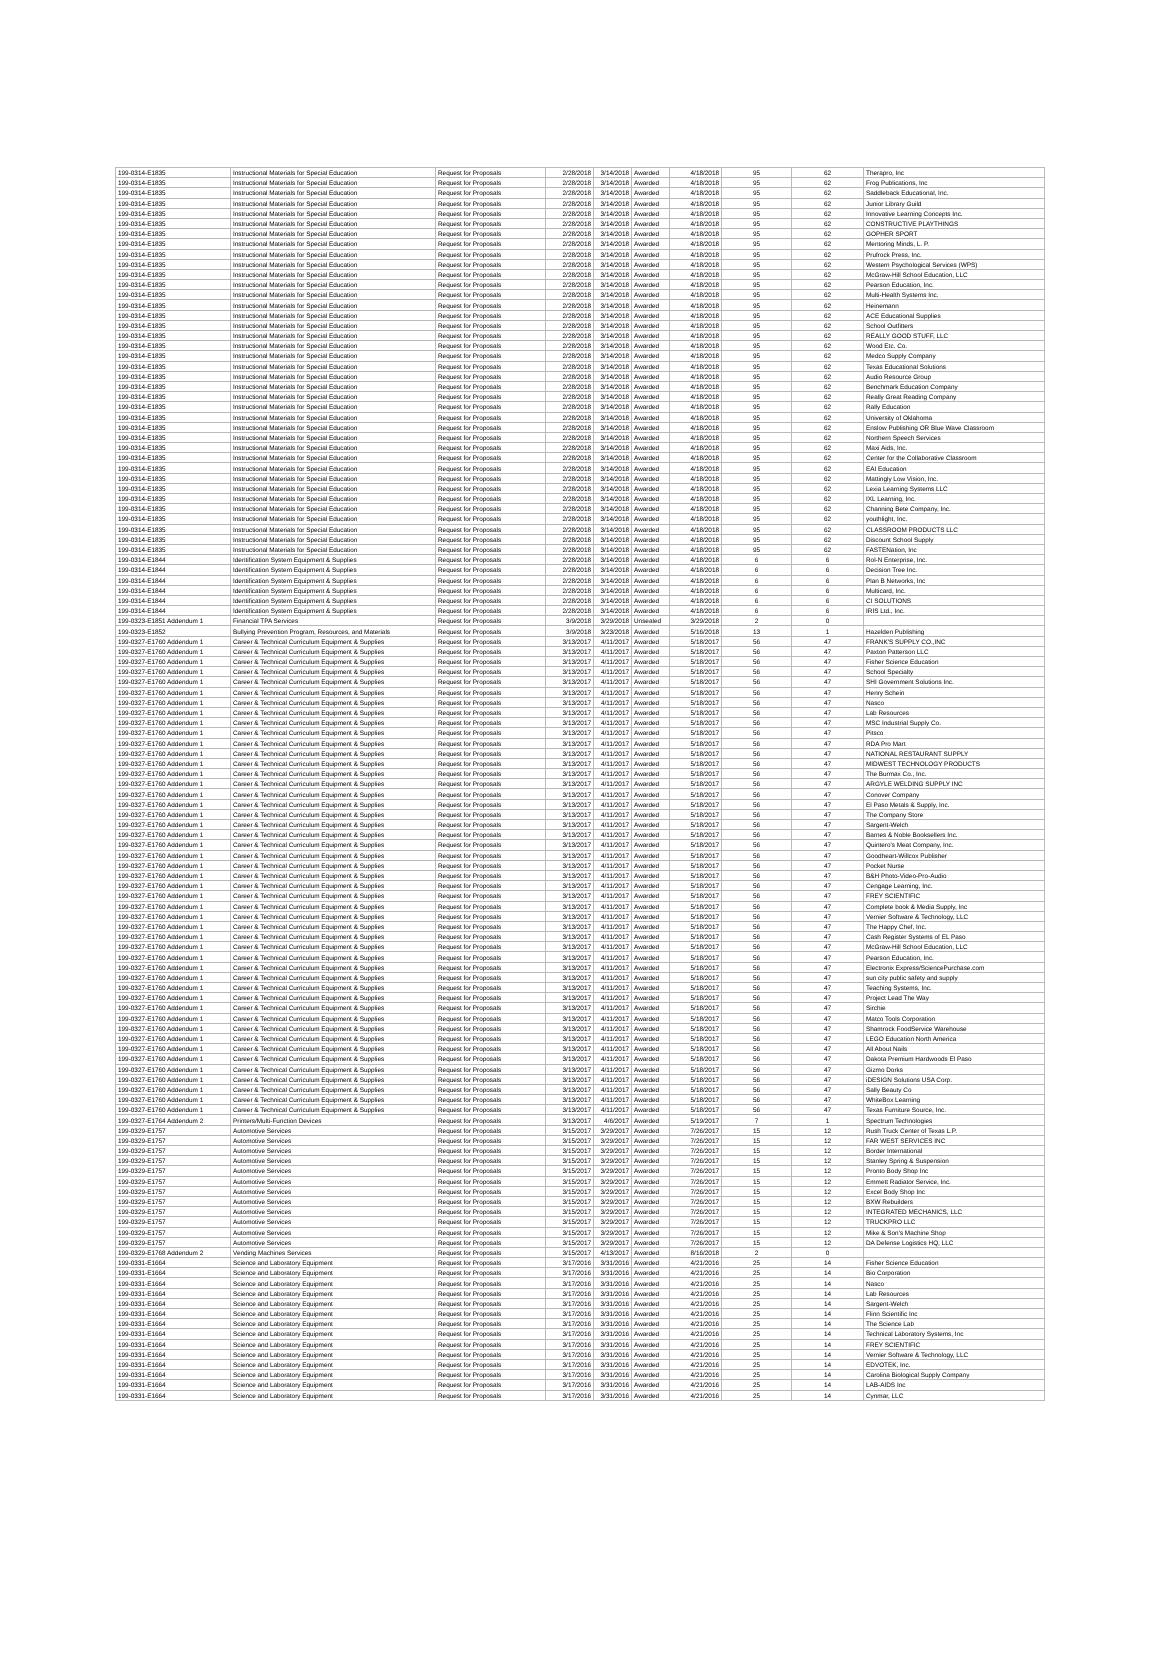| 199-0314-E1835 | Instructional Materials for Special Education | Request for Proposals | 2/28/2018 | 3/14/2018 | Awarded | 4/18/2018 | 95 | 62 | Therapro, Inc |
| 199-0314-E1835 | Instructional Materials for Special Education | Request for Proposals | 2/28/2018 | 3/14/2018 | Awarded | 4/18/2018 | 95 | 62 | Frog Publications, Inc |
| 199-0314-E1835 | Instructional Materials for Special Education | Request for Proposals | 2/28/2018 | 3/14/2018 | Awarded | 4/18/2018 | 95 | 62 | Saddleback Educational, Inc. |
| 199-0314-E1835 | Instructional Materials for Special Education | Request for Proposals | 2/28/2018 | 3/14/2018 | Awarded | 4/18/2018 | 95 | 62 | Junior Library Guild |
| 199-0314-E1835 | Instructional Materials for Special Education | Request for Proposals | 2/28/2018 | 3/14/2018 | Awarded | 4/18/2018 | 95 | 62 | Innovative Learning Concepts Inc. |
| 199-0314-E1835 | Instructional Materials for Special Education | Request for Proposals | 2/28/2018 | 3/14/2018 | Awarded | 4/18/2018 | 95 | 62 | CONSTRUCTIVE PLAYTHINGS |
| 199-0314-E1835 | Instructional Materials for Special Education | Request for Proposals | 2/28/2018 | 3/14/2018 | Awarded | 4/18/2018 | 95 | 62 | GOPHER SPORT |
| 199-0314-E1835 | Instructional Materials for Special Education | Request for Proposals | 2/28/2018 | 3/14/2018 | Awarded | 4/18/2018 | 95 | 62 | Mentoring Minds, L. P. |
| 199-0314-E1835 | Instructional Materials for Special Education | Request for Proposals | 2/28/2018 | 3/14/2018 | Awarded | 4/18/2018 | 95 | 62 | Prufrock Press, Inc. |
| 199-0314-E1835 | Instructional Materials for Special Education | Request for Proposals | 2/28/2018 | 3/14/2018 | Awarded | 4/18/2018 | 95 | 62 | Western Psychological Services (WPS) |
| 199-0314-E1835 | Instructional Materials for Special Education | Request for Proposals | 2/28/2018 | 3/14/2018 | Awarded | 4/18/2018 | 95 | 62 | McGraw-Hill School Education, LLC |
| 199-0314-E1835 | Instructional Materials for Special Education | Request for Proposals | 2/28/2018 | 3/14/2018 | Awarded | 4/18/2018 | 95 | 62 | Pearson Education, Inc. |
| 199-0314-E1835 | Instructional Materials for Special Education | Request for Proposals | 2/28/2018 | 3/14/2018 | Awarded | 4/18/2018 | 95 | 62 | Multi-Health Systems Inc. |
| 199-0314-E1835 | Instructional Materials for Special Education | Request for Proposals | 2/28/2018 | 3/14/2018 | Awarded | 4/18/2018 | 95 | 62 | Heinemann |
| 199-0314-E1835 | Instructional Materials for Special Education | Request for Proposals | 2/28/2018 | 3/14/2018 | Awarded | 4/18/2018 | 95 | 62 | ACE Educational Supplies |
| 199-0314-E1835 | Instructional Materials for Special Education | Request for Proposals | 2/28/2018 | 3/14/2018 | Awarded | 4/18/2018 | 95 | 62 | School Outfitters |
| 199-0314-E1835 | Instructional Materials for Special Education | Request for Proposals | 2/28/2018 | 3/14/2018 | Awarded | 4/18/2018 | 95 | 62 | REALLY GOOD STUFF, LLC |
| 199-0314-E1835 | Instructional Materials for Special Education | Request for Proposals | 2/28/2018 | 3/14/2018 | Awarded | 4/18/2018 | 95 | 62 | Wood Etc. Co. |
| 199-0314-E1835 | Instructional Materials for Special Education | Request for Proposals | 2/28/2018 | 3/14/2018 | Awarded | 4/18/2018 | 95 | 62 | Medco Supply Company |
| 199-0314-E1835 | Instructional Materials for Special Education | Request for Proposals | 2/28/2018 | 3/14/2018 | Awarded | 4/18/2018 | 95 | 62 | Texas Educational Solutions |
| 199-0314-E1835 | Instructional Materials for Special Education | Request for Proposals | 2/28/2018 | 3/14/2018 | Awarded | 4/18/2018 | 95 | 62 | Audio Resource Group |
| 199-0314-E1835 | Instructional Materials for Special Education | Request for Proposals | 2/28/2018 | 3/14/2018 | Awarded | 4/18/2018 | 95 | 62 | Benchmark Education Company |
| 199-0314-E1835 | Instructional Materials for Special Education | Request for Proposals | 2/28/2018 | 3/14/2018 | Awarded | 4/18/2018 | 95 | 62 | Really Great Reading Company |
| 199-0314-E1835 | Instructional Materials for Special Education | Request for Proposals | 2/28/2018 | 3/14/2018 | Awarded | 4/18/2018 | 95 | 62 | Rally Education |
| 199-0314-E1835 | Instructional Materials for Special Education | Request for Proposals | 2/28/2018 | 3/14/2018 | Awarded | 4/18/2018 | 95 | 62 | University of Oklahoma |
| 199-0314-E1835 | Instructional Materials for Special Education | Request for Proposals | 2/28/2018 | 3/14/2018 | Awarded | 4/18/2018 | 95 | 62 | Enslow Publishing OR Blue Wave Classroom |
| 199-0314-E1835 | Instructional Materials for Special Education | Request for Proposals | 2/28/2018 | 3/14/2018 | Awarded | 4/18/2018 | 95 | 62 | Northern Speech Services |
| 199-0314-E1835 | Instructional Materials for Special Education | Request for Proposals | 2/28/2018 | 3/14/2018 | Awarded | 4/18/2018 | 95 | 62 | Maxi Aids, Inc. |
| 199-0314-E1835 | Instructional Materials for Special Education | Request for Proposals | 2/28/2018 | 3/14/2018 | Awarded | 4/18/2018 | 95 | 62 | Center for the Collaborative Classroom |
| 199-0314-E1835 | Instructional Materials for Special Education | Request for Proposals | 2/28/2018 | 3/14/2018 | Awarded | 4/18/2018 | 95 | 62 | EAI Education |
| 199-0314-E1835 | Instructional Materials for Special Education | Request for Proposals | 2/28/2018 | 3/14/2018 | Awarded | 4/18/2018 | 95 | 62 | Mattingly Low Vision, Inc. |
| 199-0314-E1835 | Instructional Materials for Special Education | Request for Proposals | 2/28/2018 | 3/14/2018 | Awarded | 4/18/2018 | 95 | 62 | Lexia Learning Systems LLC |
| 199-0314-E1835 | Instructional Materials for Special Education | Request for Proposals | 2/28/2018 | 3/14/2018 | Awarded | 4/18/2018 | 95 | 62 | IXL Learning, Inc. |
| 199-0314-E1835 | Instructional Materials for Special Education | Request for Proposals | 2/28/2018 | 3/14/2018 | Awarded | 4/18/2018 | 95 | 62 | Channing Bete Company, Inc. |
| 199-0314-E1835 | Instructional Materials for Special Education | Request for Proposals | 2/28/2018 | 3/14/2018 | Awarded | 4/18/2018 | 95 | 62 | youthlight, Inc. |
| 199-0314-E1835 | Instructional Materials for Special Education | Request for Proposals | 2/28/2018 | 3/14/2018 | Awarded | 4/18/2018 | 95 | 62 | CLASSROOM PRODUCTS LLC |
| 199-0314-E1835 | Instructional Materials for Special Education | Request for Proposals | 2/28/2018 | 3/14/2018 | Awarded | 4/18/2018 | 95 | 62 | Discount School Supply |
| 199-0314-E1835 | Instructional Materials for Special Education | Request for Proposals | 2/28/2018 | 3/14/2018 | Awarded | 4/18/2018 | 95 | 62 | FASTENation, Inc |
| 199-0314-E1844 | Identification System Equipment & Supplies | Request for Proposals | 2/28/2018 | 3/14/2018 | Awarded | 4/18/2018 | 6 | 6 | Rol-N Enterprise, Inc. |
| 199-0314-E1844 | Identification System Equipment & Supplies | Request for Proposals | 2/28/2018 | 3/14/2018 | Awarded | 4/18/2018 | 6 | 6 | Decision Tree Inc. |
| 199-0314-E1844 | Identification System Equipment & Supplies | Request for Proposals | 2/28/2018 | 3/14/2018 | Awarded | 4/18/2018 | 6 | 6 | Plan B Networks, Inc |
| 199-0314-E1844 | Identification System Equipment & Supplies | Request for Proposals | 2/28/2018 | 3/14/2018 | Awarded | 4/18/2018 | 6 | 6 | Multicard, Inc. |
| 199-0314-E1844 | Identification System Equipment & Supplies | Request for Proposals | 2/28/2018 | 3/14/2018 | Awarded | 4/18/2018 | 6 | 6 | CI SOLUTIONS |
| 199-0314-E1844 | Identification System Equipment & Supplies | Request for Proposals | 2/28/2018 | 3/14/2018 | Awarded | 4/18/2018 | 6 | 6 | IRIS Ltd., Inc. |
| 199-0323-E1851 Addendum 1 | Financial TPA Services | Request for Proposals | 3/9/2018 | 3/29/2018 | Unsealed | 3/29/2018 | 2 | 0 | |
| 199-0323-E1852 | Bullying Prevention Program, Resources, and Materials | Request for Proposals | 3/9/2018 | 3/23/2018 | Awarded | 5/16/2018 | 13 | 1 | Hazelden Publishing |
| 199-0327-E1760 Addendum 1 | Career & Technical Curriculum Equipment & Supplies | Request for Proposals | 3/13/2017 | 4/11/2017 | Awarded | 5/18/2017 | 56 | 47 | FRANK'S SUPPLY CO.,INC |
| 199-0327-E1760 Addendum 1 | Career & Technical Curriculum Equipment & Supplies | Request for Proposals | 3/13/2017 | 4/11/2017 | Awarded | 5/18/2017 | 56 | 47 | Paxton Patterson LLC |
| 199-0327-E1760 Addendum 1 | Career & Technical Curriculum Equipment & Supplies | Request for Proposals | 3/13/2017 | 4/11/2017 | Awarded | 5/18/2017 | 56 | 47 | Fisher Science Education |
| 199-0327-E1760 Addendum 1 | Career & Technical Curriculum Equipment & Supplies | Request for Proposals | 3/13/2017 | 4/11/2017 | Awarded | 5/18/2017 | 56 | 47 | School Specialty |
| 199-0327-E1760 Addendum 1 | Career & Technical Curriculum Equipment & Supplies | Request for Proposals | 3/13/2017 | 4/11/2017 | Awarded | 5/18/2017 | 56 | 47 | SHI Government Solutions Inc. |
| 199-0327-E1760 Addendum 1 | Career & Technical Curriculum Equipment & Supplies | Request for Proposals | 3/13/2017 | 4/11/2017 | Awarded | 5/18/2017 | 56 | 47 | Henry Schein |
| 199-0327-E1760 Addendum 1 | Career & Technical Curriculum Equipment & Supplies | Request for Proposals | 3/13/2017 | 4/11/2017 | Awarded | 5/18/2017 | 56 | 47 | Nasco |
| 199-0327-E1760 Addendum 1 | Career & Technical Curriculum Equipment & Supplies | Request for Proposals | 3/13/2017 | 4/11/2017 | Awarded | 5/18/2017 | 56 | 47 | Lab Resources |
| 199-0327-E1760 Addendum 1 | Career & Technical Curriculum Equipment & Supplies | Request for Proposals | 3/13/2017 | 4/11/2017 | Awarded | 5/18/2017 | 56 | 47 | MSC Industrial Supply Co. |
| 199-0327-E1760 Addendum 1 | Career & Technical Curriculum Equipment & Supplies | Request for Proposals | 3/13/2017 | 4/11/2017 | Awarded | 5/18/2017 | 56 | 47 | Pitsco |
| 199-0327-E1760 Addendum 1 | Career & Technical Curriculum Equipment & Supplies | Request for Proposals | 3/13/2017 | 4/11/2017 | Awarded | 5/18/2017 | 56 | 47 | RDA Pro Mart |
| 199-0327-E1760 Addendum 1 | Career & Technical Curriculum Equipment & Supplies | Request for Proposals | 3/13/2017 | 4/11/2017 | Awarded | 5/18/2017 | 56 | 47 | NATIONAL RESTAURANT SUPPLY |
| 199-0327-E1760 Addendum 1 | Career & Technical Curriculum Equipment & Supplies | Request for Proposals | 3/13/2017 | 4/11/2017 | Awarded | 5/18/2017 | 56 | 47 | MIDWEST TECHNOLOGY PRODUCTS |
| 199-0327-E1760 Addendum 1 | Career & Technical Curriculum Equipment & Supplies | Request for Proposals | 3/13/2017 | 4/11/2017 | Awarded | 5/18/2017 | 56 | 47 | The Burmax Co., Inc. |
| 199-0327-E1760 Addendum 1 | Career & Technical Curriculum Equipment & Supplies | Request for Proposals | 3/13/2017 | 4/11/2017 | Awarded | 5/18/2017 | 56 | 47 | ARGYLE WELDING SUPPLY INC |
| 199-0327-E1760 Addendum 1 | Career & Technical Curriculum Equipment & Supplies | Request for Proposals | 3/13/2017 | 4/11/2017 | Awarded | 5/18/2017 | 56 | 47 | Conover Company |
| 199-0327-E1760 Addendum 1 | Career & Technical Curriculum Equipment & Supplies | Request for Proposals | 3/13/2017 | 4/11/2017 | Awarded | 5/18/2017 | 56 | 47 | El Paso Metals & Supply, Inc. |
| 199-0327-E1760 Addendum 1 | Career & Technical Curriculum Equipment & Supplies | Request for Proposals | 3/13/2017 | 4/11/2017 | Awarded | 5/18/2017 | 56 | 47 | The Company Store |
| 199-0327-E1760 Addendum 1 | Career & Technical Curriculum Equipment & Supplies | Request for Proposals | 3/13/2017 | 4/11/2017 | Awarded | 5/18/2017 | 56 | 47 | Sargent-Welch |
| 199-0327-E1760 Addendum 1 | Career & Technical Curriculum Equipment & Supplies | Request for Proposals | 3/13/2017 | 4/11/2017 | Awarded | 5/18/2017 | 56 | 47 | Barnes & Noble Booksellers Inc. |
| 199-0327-E1760 Addendum 1 | Career & Technical Curriculum Equipment & Supplies | Request for Proposals | 3/13/2017 | 4/11/2017 | Awarded | 5/18/2017 | 56 | 47 | Quintero's Meat Company, Inc. |
| 199-0327-E1760 Addendum 1 | Career & Technical Curriculum Equipment & Supplies | Request for Proposals | 3/13/2017 | 4/11/2017 | Awarded | 5/18/2017 | 56 | 47 | Goodheart-Willcox Publisher |
| 199-0327-E1760 Addendum 1 | Career & Technical Curriculum Equipment & Supplies | Request for Proposals | 3/13/2017 | 4/11/2017 | Awarded | 5/18/2017 | 56 | 47 | Pocket Nurse |
| 199-0327-E1760 Addendum 1 | Career & Technical Curriculum Equipment & Supplies | Request for Proposals | 3/13/2017 | 4/11/2017 | Awarded | 5/18/2017 | 56 | 47 | B&H Photo-Video-Pro-Audio |
| 199-0327-E1760 Addendum 1 | Career & Technical Curriculum Equipment & Supplies | Request for Proposals | 3/13/2017 | 4/11/2017 | Awarded | 5/18/2017 | 56 | 47 | Cengage Learning, Inc. |
| 199-0327-E1760 Addendum 1 | Career & Technical Curriculum Equipment & Supplies | Request for Proposals | 3/13/2017 | 4/11/2017 | Awarded | 5/18/2017 | 56 | 47 | FREY SCIENTIFIC |
| 199-0327-E1760 Addendum 1 | Career & Technical Curriculum Equipment & Supplies | Request for Proposals | 3/13/2017 | 4/11/2017 | Awarded | 5/18/2017 | 56 | 47 | Complete book & Media Supply, Inc |
| 199-0327-E1760 Addendum 1 | Career & Technical Curriculum Equipment & Supplies | Request for Proposals | 3/13/2017 | 4/11/2017 | Awarded | 5/18/2017 | 56 | 47 | Vernier Software & Technology, LLC |
| 199-0327-E1760 Addendum 1 | Career & Technical Curriculum Equipment & Supplies | Request for Proposals | 3/13/2017 | 4/11/2017 | Awarded | 5/18/2017 | 56 | 47 | The Happy Chef, Inc. |
| 199-0327-E1760 Addendum 1 | Career & Technical Curriculum Equipment & Supplies | Request for Proposals | 3/13/2017 | 4/11/2017 | Awarded | 5/18/2017 | 56 | 47 | Cash Register Systems of EL Paso |
| 199-0327-E1760 Addendum 1 | Career & Technical Curriculum Equipment & Supplies | Request for Proposals | 3/13/2017 | 4/11/2017 | Awarded | 5/18/2017 | 56 | 47 | McGraw-Hill School Education, LLC |
| 199-0327-E1760 Addendum 1 | Career & Technical Curriculum Equipment & Supplies | Request for Proposals | 3/13/2017 | 4/11/2017 | Awarded | 5/18/2017 | 56 | 47 | Pearson Education, Inc. |
| 199-0327-E1760 Addendum 1 | Career & Technical Curriculum Equipment & Supplies | Request for Proposals | 3/13/2017 | 4/11/2017 | Awarded | 5/18/2017 | 56 | 47 | Electronix Express/SciencePurchase.com |
| 199-0327-E1760 Addendum 1 | Career & Technical Curriculum Equipment & Supplies | Request for Proposals | 3/13/2017 | 4/11/2017 | Awarded | 5/18/2017 | 56 | 47 | sun city public safety and supply |
| 199-0327-E1760 Addendum 1 | Career & Technical Curriculum Equipment & Supplies | Request for Proposals | 3/13/2017 | 4/11/2017 | Awarded | 5/18/2017 | 56 | 47 | Teaching Systems, Inc. |
| 199-0327-E1760 Addendum 1 | Career & Technical Curriculum Equipment & Supplies | Request for Proposals | 3/13/2017 | 4/11/2017 | Awarded | 5/18/2017 | 56 | 47 | Project Lead The Way |
| 199-0327-E1760 Addendum 1 | Career & Technical Curriculum Equipment & Supplies | Request for Proposals | 3/13/2017 | 4/11/2017 | Awarded | 5/18/2017 | 56 | 47 | Sirchie |
| 199-0327-E1760 Addendum 1 | Career & Technical Curriculum Equipment & Supplies | Request for Proposals | 3/13/2017 | 4/11/2017 | Awarded | 5/18/2017 | 56 | 47 | Matco Tools Corporation |
| 199-0327-E1760 Addendum 1 | Career & Technical Curriculum Equipment & Supplies | Request for Proposals | 3/13/2017 | 4/11/2017 | Awarded | 5/18/2017 | 56 | 47 | Shamrock FoodService Warehouse |
| 199-0327-E1760 Addendum 1 | Career & Technical Curriculum Equipment & Supplies | Request for Proposals | 3/13/2017 | 4/11/2017 | Awarded | 5/18/2017 | 56 | 47 | LEGO Education North America |
| 199-0327-E1760 Addendum 1 | Career & Technical Curriculum Equipment & Supplies | Request for Proposals | 3/13/2017 | 4/11/2017 | Awarded | 5/18/2017 | 56 | 47 | All About Nails |
| 199-0327-E1760 Addendum 1 | Career & Technical Curriculum Equipment & Supplies | Request for Proposals | 3/13/2017 | 4/11/2017 | Awarded | 5/18/2017 | 56 | 47 | Dakota Premium Hardwoods El Paso |
| 199-0327-E1760 Addendum 1 | Career & Technical Curriculum Equipment & Supplies | Request for Proposals | 3/13/2017 | 4/11/2017 | Awarded | 5/18/2017 | 56 | 47 | Gizmo Dorks |
| 199-0327-E1760 Addendum 1 | Career & Technical Curriculum Equipment & Supplies | Request for Proposals | 3/13/2017 | 4/11/2017 | Awarded | 5/18/2017 | 56 | 47 | iDESIGN Solutions USA Corp. |
| 199-0327-E1760 Addendum 1 | Career & Technical Curriculum Equipment & Supplies | Request for Proposals | 3/13/2017 | 4/11/2017 | Awarded | 5/18/2017 | 56 | 47 | Sally Beauty Co |
| 199-0327-E1760 Addendum 1 | Career & Technical Curriculum Equipment & Supplies | Request for Proposals | 3/13/2017 | 4/11/2017 | Awarded | 5/18/2017 | 56 | 47 | WhiteBox Learning |
| 199-0327-E1760 Addendum 1 | Career & Technical Curriculum Equipment & Supplies | Request for Proposals | 3/13/2017 | 4/11/2017 | Awarded | 5/18/2017 | 56 | 47 | Texas Furniture Source, Inc. |
| 199-0327-E1764 Addendum 2 | Printers/Multi-Function Devices | Request for Proposals | 3/13/2017 | 4/6/2017 | Awarded | 5/19/2017 | 7 | 1 | Spectrum Technologies |
| 199-0329-E1757 | Automotive Services | Request for Proposals | 3/15/2017 | 3/29/2017 | Awarded | 7/26/2017 | 15 | 12 | Rush Truck Center of Texas L.P. |
| 199-0329-E1757 | Automotive Services | Request for Proposals | 3/15/2017 | 3/29/2017 | Awarded | 7/26/2017 | 15 | 12 | FAR WEST SERVICES INC |
| 199-0329-E1757 | Automotive Services | Request for Proposals | 3/15/2017 | 3/29/2017 | Awarded | 7/26/2017 | 15 | 12 | Border International |
| 199-0329-E1757 | Automotive Services | Request for Proposals | 3/15/2017 | 3/29/2017 | Awarded | 7/26/2017 | 15 | 12 | Stanley Spring & Suspension |
| 199-0329-E1757 | Automotive Services | Request for Proposals | 3/15/2017 | 3/29/2017 | Awarded | 7/26/2017 | 15 | 12 | Pronto Body Shop Inc |
| 199-0329-E1757 | Automotive Services | Request for Proposals | 3/15/2017 | 3/29/2017 | Awarded | 7/26/2017 | 15 | 12 | Emmett Radiator Service, Inc. |
| 199-0329-E1757 | Automotive Services | Request for Proposals | 3/15/2017 | 3/29/2017 | Awarded | 7/26/2017 | 15 | 12 | Excel Body Shop Inc |
| 199-0329-E1757 | Automotive Services | Request for Proposals | 3/15/2017 | 3/29/2017 | Awarded | 7/26/2017 | 15 | 12 | BXW Rebuilders |
| 199-0329-E1757 | Automotive Services | Request for Proposals | 3/15/2017 | 3/29/2017 | Awarded | 7/26/2017 | 15 | 12 | INTEGRATED MECHANICS, LLC |
| 199-0329-E1757 | Automotive Services | Request for Proposals | 3/15/2017 | 3/29/2017 | Awarded | 7/26/2017 | 15 | 12 | TRUCKPRO LLC |
| 199-0329-E1757 | Automotive Services | Request for Proposals | 3/15/2017 | 3/29/2017 | Awarded | 7/26/2017 | 15 | 12 | Mike & Son's Machine Shop |
| 199-0329-E1757 | Automotive Services | Request for Proposals | 3/15/2017 | 3/29/2017 | Awarded | 7/26/2017 | 15 | 12 | DA Defense Logistics HQ, LLC |
| 199-0329-E1768 Addendum 2 | Vending Machines Services | Request for Proposals | 3/15/2017 | 4/13/2017 | Awarded | 8/16/2018 | 2 | 0 | |
| 199-0331-E1664 | Science and Laboratory Equipment | Request for Proposals | 3/17/2016 | 3/31/2016 | Awarded | 4/21/2016 | 25 | 14 | Fisher Science Education |
| 199-0331-E1664 | Science and Laboratory Equipment | Request for Proposals | 3/17/2016 | 3/31/2016 | Awarded | 4/21/2016 | 25 | 14 | Bio Corporation |
| 199-0331-E1664 | Science and Laboratory Equipment | Request for Proposals | 3/17/2016 | 3/31/2016 | Awarded | 4/21/2016 | 25 | 14 | Nasco |
| 199-0331-E1664 | Science and Laboratory Equipment | Request for Proposals | 3/17/2016 | 3/31/2016 | Awarded | 4/21/2016 | 25 | 14 | Lab Resources |
| 199-0331-E1664 | Science and Laboratory Equipment | Request for Proposals | 3/17/2016 | 3/31/2016 | Awarded | 4/21/2016 | 25 | 14 | Sargent-Welch |
| 199-0331-E1664 | Science and Laboratory Equipment | Request for Proposals | 3/17/2016 | 3/31/2016 | Awarded | 4/21/2016 | 25 | 14 | Flinn Scientific Inc |
| 199-0331-E1664 | Science and Laboratory Equipment | Request for Proposals | 3/17/2016 | 3/31/2016 | Awarded | 4/21/2016 | 25 | 14 | The Science Lab |
| 199-0331-E1664 | Science and Laboratory Equipment | Request for Proposals | 3/17/2016 | 3/31/2016 | Awarded | 4/21/2016 | 25 | 14 | Technical Laboratory Systems, Inc |
| 199-0331-E1664 | Science and Laboratory Equipment | Request for Proposals | 3/17/2016 | 3/31/2016 | Awarded | 4/21/2016 | 25 | 14 | FREY SCIENTIFIC |
| 199-0331-E1664 | Science and Laboratory Equipment | Request for Proposals | 3/17/2016 | 3/31/2016 | Awarded | 4/21/2016 | 25 | 14 | Vernier Software & Technology, LLC |
| 199-0331-E1664 | Science and Laboratory Equipment | Request for Proposals | 3/17/2016 | 3/31/2016 | Awarded | 4/21/2016 | 25 | 14 | EDVOTEK, Inc. |
| 199-0331-E1664 | Science and Laboratory Equipment | Request for Proposals | 3/17/2016 | 3/31/2016 | Awarded | 4/21/2016 | 25 | 14 | Carolina Biological Supply Company |
| 199-0331-E1664 | Science and Laboratory Equipment | Request for Proposals | 3/17/2016 | 3/31/2016 | Awarded | 4/21/2016 | 25 | 14 | LAB-AIDS Inc |
| 199-0331-E1664 | Science and Laboratory Equipment | Request for Proposals | 3/17/2016 | 3/31/2016 | Awarded | 4/21/2016 | 25 | 14 | Cynmar, LLC |